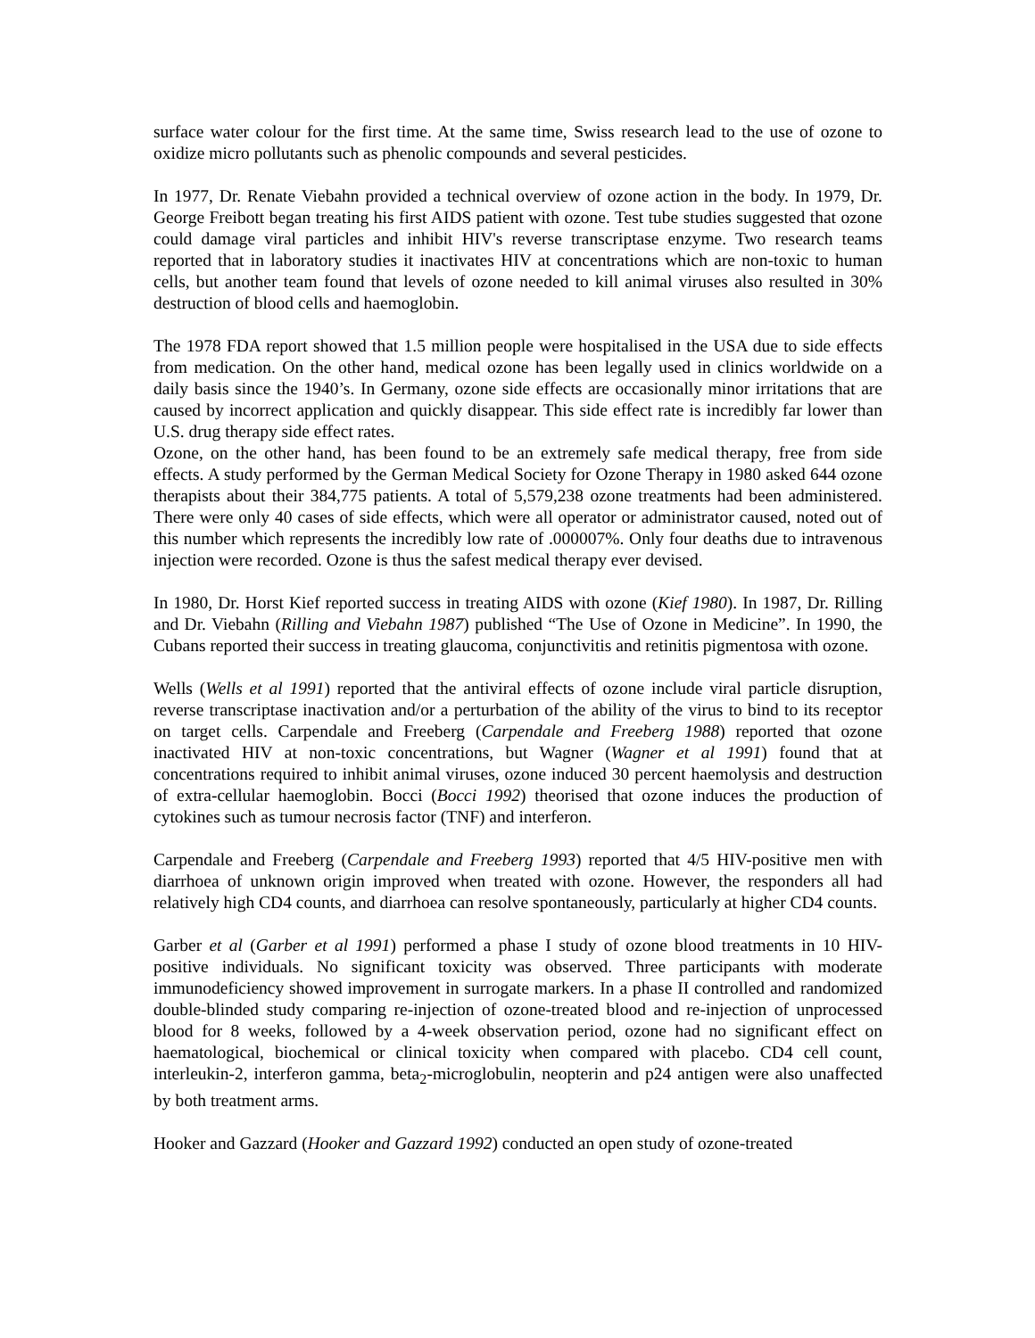surface water colour for the first time. At the same time, Swiss research lead to the use of ozone to oxidize micro pollutants such as phenolic compounds and several pesticides.
In 1977, Dr. Renate Viebahn provided a technical overview of ozone action in the body. In 1979, Dr. George Freibott began treating his first AIDS patient with ozone. Test tube studies suggested that ozone could damage viral particles and inhibit HIV's reverse transcriptase enzyme. Two research teams reported that in laboratory studies it inactivates HIV at concentrations which are non-toxic to human cells, but another team found that levels of ozone needed to kill animal viruses also resulted in 30% destruction of blood cells and haemoglobin.
The 1978 FDA report showed that 1.5 million people were hospitalised in the USA due to side effects from medication. On the other hand, medical ozone has been legally used in clinics worldwide on a daily basis since the 1940’s. In Germany, ozone side effects are occasionally minor irritations that are caused by incorrect application and quickly disappear. This side effect rate is incredibly far lower than U.S. drug therapy side effect rates.
Ozone, on the other hand, has been found to be an extremely safe medical therapy, free from side effects. A study performed by the German Medical Society for Ozone Therapy in 1980 asked 644 ozone therapists about their 384,775 patients. A total of 5,579,238 ozone treatments had been administered. There were only 40 cases of side effects, which were all operator or administrator caused, noted out of this number which represents the incredibly low rate of .000007%. Only four deaths due to intravenous injection were recorded. Ozone is thus the safest medical therapy ever devised.
In 1980, Dr. Horst Kief reported success in treating AIDS with ozone (Kief 1980). In 1987, Dr. Rilling and Dr. Viebahn (Rilling and Viebahn 1987) published “The Use of Ozone in Medicine”. In 1990, the Cubans reported their success in treating glaucoma, conjunctivitis and retinitis pigmentosa with ozone.
Wells (Wells et al 1991) reported that the antiviral effects of ozone include viral particle disruption, reverse transcriptase inactivation and/or a perturbation of the ability of the virus to bind to its receptor on target cells. Carpendale and Freeberg (Carpendale and Freeberg 1988) reported that ozone inactivated HIV at non-toxic concentrations, but Wagner (Wagner et al 1991) found that at concentrations required to inhibit animal viruses, ozone induced 30 percent haemolysis and destruction of extra-cellular haemoglobin. Bocci (Bocci 1992) theorised that ozone induces the production of cytokines such as tumour necrosis factor (TNF) and interferon.
Carpendale and Freeberg (Carpendale and Freeberg 1993) reported that 4/5 HIV-positive men with diarrhoea of unknown origin improved when treated with ozone. However, the responders all had relatively high CD4 counts, and diarrhoea can resolve spontaneously, particularly at higher CD4 counts.
Garber et al (Garber et al 1991) performed a phase I study of ozone blood treatments in 10 HIV-positive individuals. No significant toxicity was observed. Three participants with moderate immunodeficiency showed improvement in surrogate markers. In a phase II controlled and randomized double-blinded study comparing re-injection of ozone-treated blood and re-injection of unprocessed blood for 8 weeks, followed by a 4-week observation period, ozone had no significant effect on haematological, biochemical or clinical toxicity when compared with placebo. CD4 cell count, interleukin-2, interferon gamma, beta<sub>2</sub>-microglobulin, neopterin and p24 antigen were also unaffected by both treatment arms.
Hooker and Gazzard (Hooker and Gazzard 1992) conducted an open study of ozone-treated